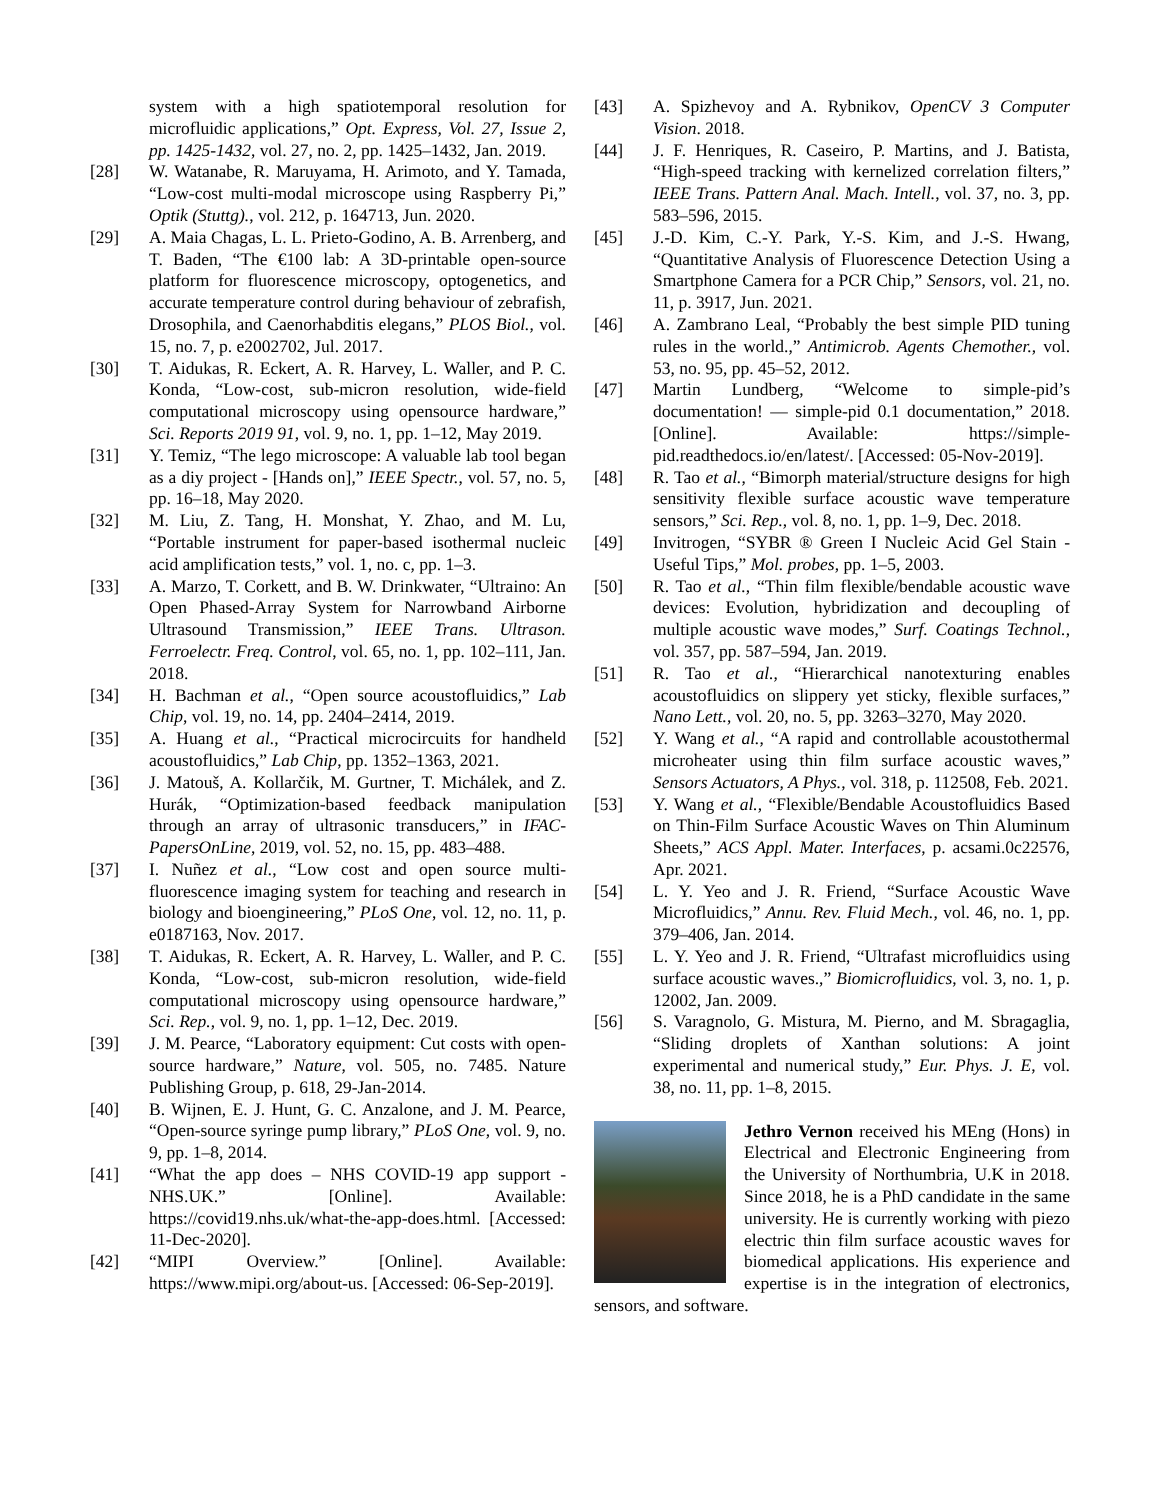system with a high spatiotemporal resolution for microfluidic applications,” Opt. Express, Vol. 27, Issue 2, pp. 1425-1432, vol. 27, no. 2, pp. 1425–1432, Jan. 2019.
[28] W. Watanabe, R. Maruyama, H. Arimoto, and Y. Tamada, “Low-cost multi-modal microscope using Raspberry Pi,” Optik (Stuttg)., vol. 212, p. 164713, Jun. 2020.
[29] A. Maia Chagas, L. L. Prieto-Godino, A. B. Arrenberg, and T. Baden, “The €100 lab: A 3D-printable open-source platform for fluorescence microscopy, optogenetics, and accurate temperature control during behaviour of zebrafish, Drosophila, and Caenorhabditis elegans,” PLOS Biol., vol. 15, no. 7, p. e2002702, Jul. 2017.
[30] T. Aidukas, R. Eckert, A. R. Harvey, L. Waller, and P. C. Konda, “Low-cost, sub-micron resolution, wide-field computational microscopy using opensource hardware,” Sci. Reports 2019 91, vol. 9, no. 1, pp. 1–12, May 2019.
[31] Y. Temiz, “The lego microscope: A valuable lab tool began as a diy project - [Hands on],” IEEE Spectr., vol. 57, no. 5, pp. 16–18, May 2020.
[32] M. Liu, Z. Tang, H. Monshat, Y. Zhao, and M. Lu, “Portable instrument for paper-based isothermal nucleic acid amplification tests,” vol. 1, no. c, pp. 1–3.
[33] A. Marzo, T. Corkett, and B. W. Drinkwater, “Ultraino: An Open Phased-Array System for Narrowband Airborne Ultrasound Transmission,” IEEE Trans. Ultrason. Ferroelectr. Freq. Control, vol. 65, no. 1, pp. 102–111, Jan. 2018.
[34] H. Bachman et al., “Open source acoustofluidics,” Lab Chip, vol. 19, no. 14, pp. 2404–2414, 2019.
[35] A. Huang et al., “Practical microcircuits for handheld acoustofluidics,” Lab Chip, pp. 1352–1363, 2021.
[36] J. Matouš, A. Kollarčik, M. Gurtner, T. Michálek, and Z. Hurák, “Optimization-based feedback manipulation through an array of ultrasonic transducers,” in IFAC-PapersOnLine, 2019, vol. 52, no. 15, pp. 483–488.
[37] I. Nuñez et al., “Low cost and open source multi-fluorescence imaging system for teaching and research in biology and bioengineering,” PLoS One, vol. 12, no. 11, p. e0187163, Nov. 2017.
[38] T. Aidukas, R. Eckert, A. R. Harvey, L. Waller, and P. C. Konda, “Low-cost, sub-micron resolution, wide-field computational microscopy using opensource hardware,” Sci. Rep., vol. 9, no. 1, pp. 1–12, Dec. 2019.
[39] J. M. Pearce, “Laboratory equipment: Cut costs with open-source hardware,” Nature, vol. 505, no. 7485. Nature Publishing Group, p. 618, 29-Jan-2014.
[40] B. Wijnen, E. J. Hunt, G. C. Anzalone, and J. M. Pearce, “Open-source syringe pump library,” PLoS One, vol. 9, no. 9, pp. 1–8, 2014.
[41] “What the app does – NHS COVID-19 app support - NHS.UK.” [Online]. Available: https://covid19.nhs.uk/what-the-app-does.html. [Accessed: 11-Dec-2020].
[42] “MIPI Overview.” [Online]. Available: https://www.mipi.org/about-us. [Accessed: 06-Sep-2019].
[43] A. Spizhevoy and A. Rybnikov, OpenCV 3 Computer Vision. 2018.
[44] J. F. Henriques, R. Caseiro, P. Martins, and J. Batista, “High-speed tracking with kernelized correlation filters,” IEEE Trans. Pattern Anal. Mach. Intell., vol. 37, no. 3, pp. 583–596, 2015.
[45] J.-D. Kim, C.-Y. Park, Y.-S. Kim, and J.-S. Hwang, “Quantitative Analysis of Fluorescence Detection Using a Smartphone Camera for a PCR Chip,” Sensors, vol. 21, no. 11, p. 3917, Jun. 2021.
[46] A. Zambrano Leal, “Probably the best simple PID tuning rules in the world.,” Antimicrob. Agents Chemother., vol. 53, no. 95, pp. 45–52, 2012.
[47] Martin Lundberg, “Welcome to simple-pid’s documentation! — simple-pid 0.1 documentation,” 2018. [Online]. Available: https://simple-pid.readthedocs.io/en/latest/. [Accessed: 05-Nov-2019].
[48] R. Tao et al., “Bimorph material/structure designs for high sensitivity flexible surface acoustic wave temperature sensors,” Sci. Rep., vol. 8, no. 1, pp. 1–9, Dec. 2018.
[49] Invitrogen, “SYBR ® Green I Nucleic Acid Gel Stain - Useful Tips,” Mol. probes, pp. 1–5, 2003.
[50] R. Tao et al., “Thin film flexible/bendable acoustic wave devices: Evolution, hybridization and decoupling of multiple acoustic wave modes,” Surf. Coatings Technol., vol. 357, pp. 587–594, Jan. 2019.
[51] R. Tao et al., “Hierarchical nanotexturing enables acoustofluidics on slippery yet sticky, flexible surfaces,” Nano Lett., vol. 20, no. 5, pp. 3263–3270, May 2020.
[52] Y. Wang et al., “A rapid and controllable acoustothermal microheater using thin film surface acoustic waves,” Sensors Actuators, A Phys., vol. 318, p. 112508, Feb. 2021.
[53] Y. Wang et al., “Flexible/Bendable Acoustofluidics Based on Thin-Film Surface Acoustic Waves on Thin Aluminum Sheets,” ACS Appl. Mater. Interfaces, p. acsami.0c22576, Apr. 2021.
[54] L. Y. Yeo and J. R. Friend, “Surface Acoustic Wave Microfluidics,” Annu. Rev. Fluid Mech., vol. 46, no. 1, pp. 379–406, Jan. 2014.
[55] L. Y. Yeo and J. R. Friend, “Ultrafast microfluidics using surface acoustic waves.,” Biomicrofluidics, vol. 3, no. 1, p. 12002, Jan. 2009.
[56] S. Varagnolo, G. Mistura, M. Pierno, and M. Sbragaglia, “Sliding droplets of Xanthan solutions: A joint experimental and numerical study,” Eur. Phys. J. E, vol. 38, no. 11, pp. 1–8, 2015.
Jethro Vernon received his MEng (Hons) in Electrical and Electronic Engineering from the University of Northumbria, U.K in 2018. Since 2018, he is a PhD candidate in the same university. He is currently working with piezo electric thin film surface acoustic waves for biomedical applications. His experience and expertise is in the integration of electronics, sensors, and software.